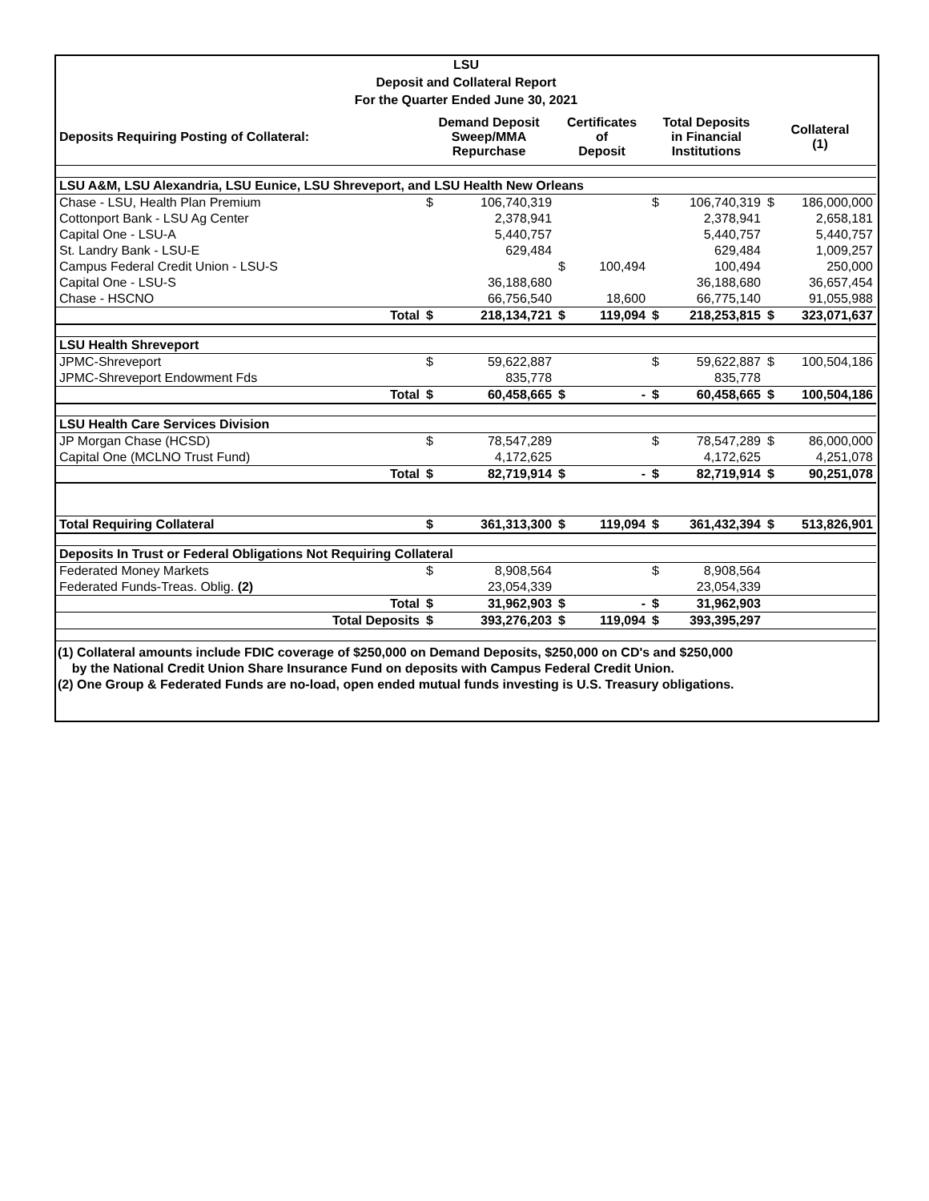LSU
Deposit and Collateral Report
For the Quarter Ended June 30, 2021
| Deposits Requiring Posting of Collateral: | Demand Deposit Sweep/MMA Repurchase | | Certificates of Deposit | | Total Deposits in Financial Institutions | | Collateral (1) | |
| --- | --- | --- | --- | --- | --- | --- | --- | --- |
| LSU A&M, LSU Alexandria, LSU Eunice, LSU Shreveport, and LSU Health New Orleans | | | | | | | | |
| Chase - LSU, Health Plan Premium | $ | 106,740,319 | | | $ | 106,740,319 | $ | 186,000,000 |
| Cottonport Bank - LSU Ag Center | | 2,378,941 | | | | 2,378,941 | | 2,658,181 |
| Capital One - LSU-A | | 5,440,757 | | | | 5,440,757 | | 5,440,757 |
| St. Landry Bank - LSU-E | | 629,484 | | | | 629,484 | | 1,009,257 |
| Campus Federal Credit Union - LSU-S | | | $ | 100,494 | | 100,494 | | 250,000 |
| Capital One - LSU-S | | 36,188,680 | | | | 36,188,680 | | 36,657,454 |
| Chase - HSCNO | | 66,756,540 | | 18,600 | | 66,775,140 | | 91,055,988 |
| Total | $ | 218,134,721 | $ | 119,094 | $ | 218,253,815 | $ | 323,071,637 |
| LSU Health Shreveport | | | | | | | | |
| JPMC-Shreveport | $ | 59,622,887 | | | $ | 59,622,887 | $ | 100,504,186 |
| JPMC-Shreveport Endowment Fds | | 835,778 | | | | 835,778 | | |
| Total | $ | 60,458,665 | $ | - | $ | 60,458,665 | $ | 100,504,186 |
| LSU Health Care Services Division | | | | | | | | |
| JP Morgan Chase (HCSD) | $ | 78,547,289 | | | $ | 78,547,289 | $ | 86,000,000 |
| Capital One (MCLNO Trust Fund) | | 4,172,625 | | | | 4,172,625 | | 4,251,078 |
| Total | $ | 82,719,914 | $ | - | $ | 82,719,914 | $ | 90,251,078 |
| Total Requiring Collateral | $ | 361,313,300 | $ | 119,094 | $ | 361,432,394 | $ | 513,826,901 |
| Deposits In Trust or Federal Obligations Not Requiring Collateral | | | | | | | | |
| Federated Money Markets | $ | 8,908,564 | | | $ | 8,908,564 | | |
| Federated Funds-Treas. Oblig. (2) | | 23,054,339 | | | | 23,054,339 | | |
| Total | $ | 31,962,903 | $ | - | $ | 31,962,903 | | |
| Total Deposits | $ | 393,276,203 | $ | 119,094 | $ | 393,395,297 | | |
(1) Collateral amounts include FDIC coverage of $250,000 on Demand Deposits, $250,000 on CD's and $250,000
by the National Credit Union Share Insurance Fund on deposits with Campus Federal Credit Union.
(2) One Group & Federated Funds are no-load, open ended mutual funds investing is U.S. Treasury obligations.